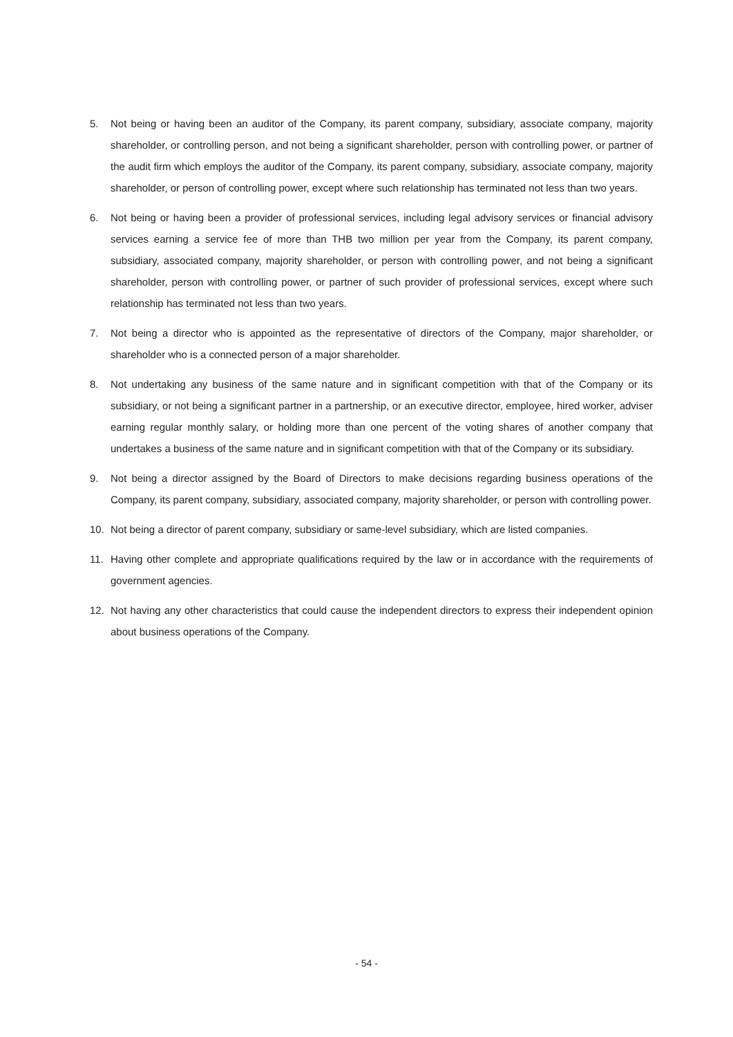5. Not being or having been an auditor of the Company, its parent company, subsidiary, associate company, majority shareholder, or controlling person, and not being a significant shareholder, person with controlling power, or partner of the audit firm which employs the auditor of the Company, its parent company, subsidiary, associate company, majority shareholder, or person of controlling power, except where such relationship has terminated not less than two years.
6. Not being or having been a provider of professional services, including legal advisory services or financial advisory services earning a service fee of more than THB two million per year from the Company, its parent company, subsidiary, associated company, majority shareholder, or person with controlling power, and not being a significant shareholder, person with controlling power, or partner of such provider of professional services, except where such relationship has terminated not less than two years.
7. Not being a director who is appointed as the representative of directors of the Company, major shareholder, or shareholder who is a connected person of a major shareholder.
8. Not undertaking any business of the same nature and in significant competition with that of the Company or its subsidiary, or not being a significant partner in a partnership, or an executive director, employee, hired worker, adviser earning regular monthly salary, or holding more than one percent of the voting shares of another company that undertakes a business of the same nature and in significant competition with that of the Company or its subsidiary.
9. Not being a director assigned by the Board of Directors to make decisions regarding business operations of the Company, its parent company, subsidiary, associated company, majority shareholder, or person with controlling power.
10. Not being a director of parent company, subsidiary or same-level subsidiary, which are listed companies.
11. Having other complete and appropriate qualifications required by the law or in accordance with the requirements of government agencies.
12. Not having any other characteristics that could cause the independent directors to express their independent opinion about business operations of the Company.
- 54 -